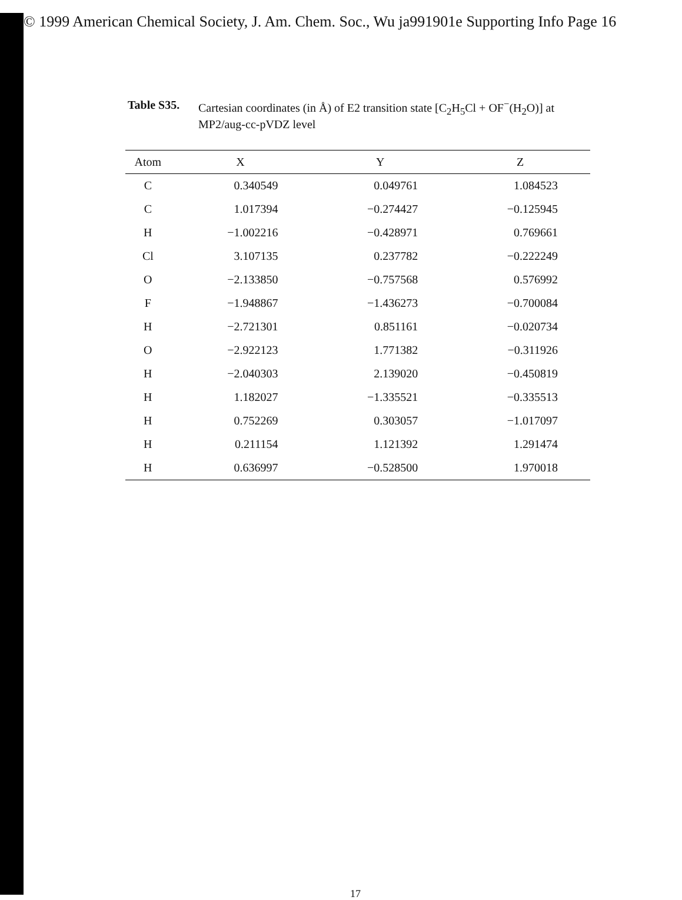© 1999 American Chemical Society, J. Am. Chem. Soc., Wu ja991901e Supporting Info Page 16
Table S35. Cartesian coordinates (in Å) of E2 transition state [C<sub>2</sub>H<sub>5</sub>Cl + OF<sup>−</sup>(H<sub>2</sub>O)] at MP2/aug-cc-pVDZ level
| Atom | X | Y | Z |
| --- | --- | --- | --- |
| C | 0.340549 | 0.049761 | 1.084523 |
| C | 1.017394 | −0.274427 | −0.125945 |
| H | −1.002216 | −0.428971 | 0.769661 |
| Cl | 3.107135 | 0.237782 | −0.222249 |
| O | −2.133850 | −0.757568 | 0.576992 |
| F | −1.948867 | −1.436273 | −0.700084 |
| H | −2.721301 | 0.851161 | −0.020734 |
| O | −2.922123 | 1.771382 | −0.311926 |
| H | −2.040303 | 2.139020 | −0.450819 |
| H | 1.182027 | −1.335521 | −0.335513 |
| H | 0.752269 | 0.303057 | −1.017097 |
| H | 0.211154 | 1.121392 | 1.291474 |
| H | 0.636997 | −0.528500 | 1.970018 |
17